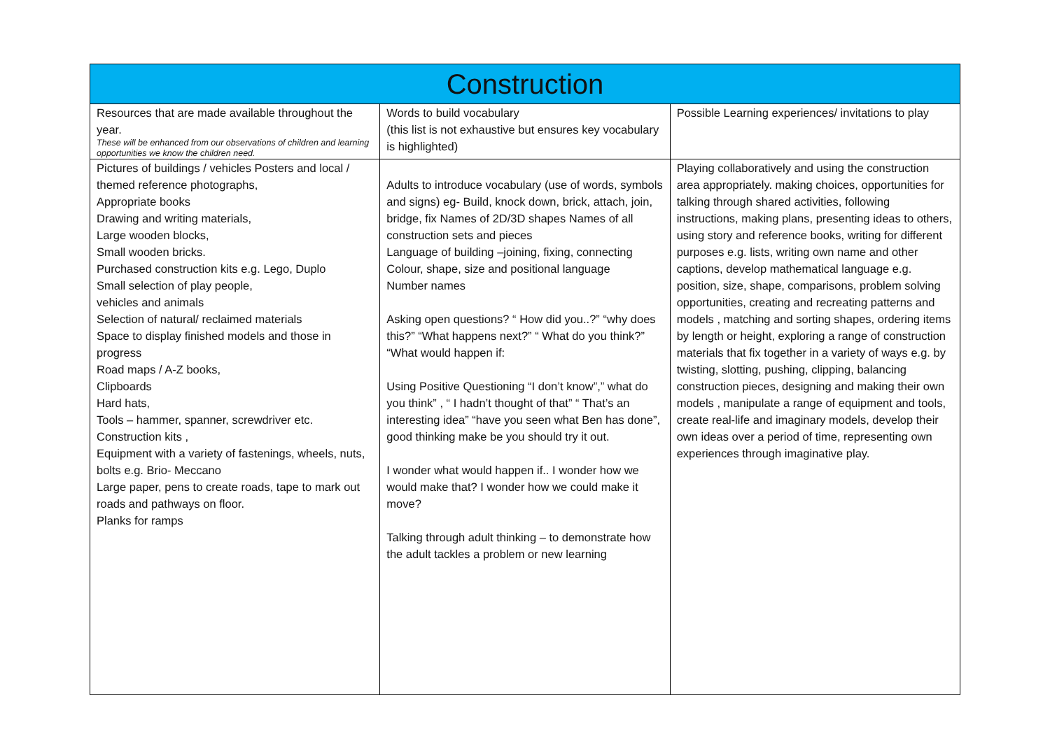| Construction | | |
| --- | --- | --- |
| Resources that are made available throughout the year. These will be enhanced from our observations of children and learning opportunities we know the children need. | Words to build vocabulary (this list is not exhaustive but ensures key vocabulary is highlighted) | Possible Learning experiences/ invitations to play |
| Pictures of buildings / vehicles Posters and local / themed reference photographs, Appropriate books Drawing and writing materials, Large wooden blocks, Small wooden bricks. Purchased construction kits e.g. Lego, Duplo Small selection of play people, vehicles and animals Selection of natural/ reclaimed materials Space to display finished models and those in progress Road maps / A-Z books, Clipboards Hard hats, Tools – hammer, spanner, screwdriver etc. Construction kits , Equipment with a variety of fastenings, wheels, nuts, bolts e.g. Brio- Meccano Large paper, pens to create roads, tape to mark out roads and pathways on floor. Planks for ramps | Adults to introduce vocabulary (use of words, symbols and signs) eg- Build, knock down, brick, attach, join, bridge, fix Names of 2D/3D shapes Names of all construction sets and pieces Language of building –joining, fixing, connecting Colour, shape, size and positional language Number names Asking open questions? “ How did you..?” “why does this?” “What happens next?” “ What do you think?” “What would happen if: Using Positive Questioning “I don’t know”,” what do you think” , “ I hadn’t thought of that” “ That’s an interesting idea” “have you seen what Ben has done”, good thinking make be you should try it out. I wonder what would happen if.. I wonder how we would make that? I wonder how we could make it move? Talking through adult thinking – to demonstrate how the adult tackles a problem or new learning | Playing collaboratively and using the construction area appropriately. making choices, opportunities for talking through shared activities, following instructions, making plans, presenting ideas to others, using story and reference books, writing for different purposes e.g. lists, writing own name and other captions, develop mathematical language e.g. position, size, shape, comparisons, problem solving opportunities, creating and recreating patterns and models , matching and sorting shapes, ordering items by length or height, exploring a range of construction materials that fix together in a variety of ways e.g. by twisting, slotting, pushing, clipping, balancing construction pieces, designing and making their own models , manipulate a range of equipment and tools, create real-life and imaginary models, develop their own ideas over a period of time, representing own experiences through imaginative play. |